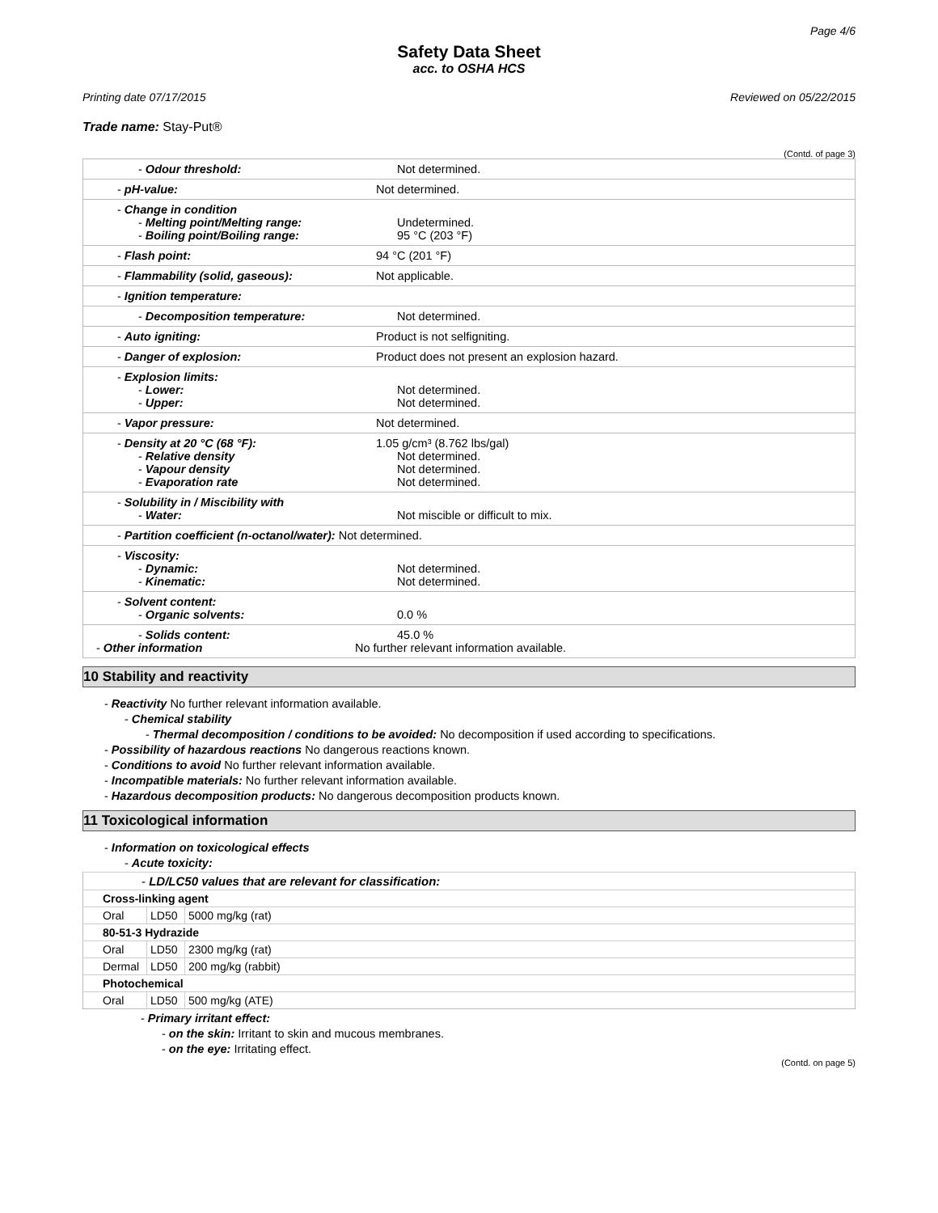Page 4/6
Safety Data Sheet
acc. to OSHA HCS
Printing date 07/17/2015 Reviewed on 05/22/2015
Trade name: Stay-Put®
(Contd. of page 3)
| - Odour threshold: | Not determined. |
| - pH-value: | Not determined. |
| - Change in condition - Melting point/Melting range: - Boiling point/Boiling range: | Undetermined. 95 °C (203 °F) |
| - Flash point: | 94 °C (201 °F) |
| - Flammability (solid, gaseous): | Not applicable. |
| - Ignition temperature: | |
| - Decomposition temperature: | Not determined. |
| - Auto igniting: | Product is not selfigniting. |
| - Danger of explosion: | Product does not present an explosion hazard. |
| - Explosion limits: - Lower: - Upper: | Not determined. Not determined. |
| - Vapor pressure: | Not determined. |
| - Density at 20 °C (68 °F): - Relative density - Vapour density - Evaporation rate | 1.05 g/cm³ (8.762 lbs/gal) Not determined. Not determined. Not determined. |
| - Solubility in / Miscibility with - Water: | Not miscible or difficult to mix. |
| - Partition coefficient (n-octanol/water): Not determined. | |
| - Viscosity: - Dynamic: - Kinematic: | Not determined. Not determined. |
| - Solvent content: - Organic solvents: | 0.0 % |
| - Solids content: - Other information | 45.0 % No further relevant information available. |
10 Stability and reactivity
- Reactivity No further relevant information available.
- Chemical stability
- Thermal decomposition / conditions to be avoided: No decomposition if used according to specifications.
- Possibility of hazardous reactions No dangerous reactions known.
- Conditions to avoid No further relevant information available.
- Incompatible materials: No further relevant information available.
- Hazardous decomposition products: No dangerous decomposition products known.
11 Toxicological information
- Information on toxicological effects
- Acute toxicity:
| - LD/LC50 values that are relevant for classification: | | |
| Cross-linking agent | | |
| Oral | LD50 | 5000 mg/kg (rat) |
| 80-51-3 Hydrazide | | |
| Oral | LD50 | 2300 mg/kg (rat) |
| Dermal | LD50 | 200 mg/kg (rabbit) |
| Photochemical | | |
| Oral | LD50 | 500 mg/kg (ATE) |
- Primary irritant effect:
- on the skin: Irritant to skin and mucous membranes.
- on the eye: Irritating effect.
(Contd. on page 5)